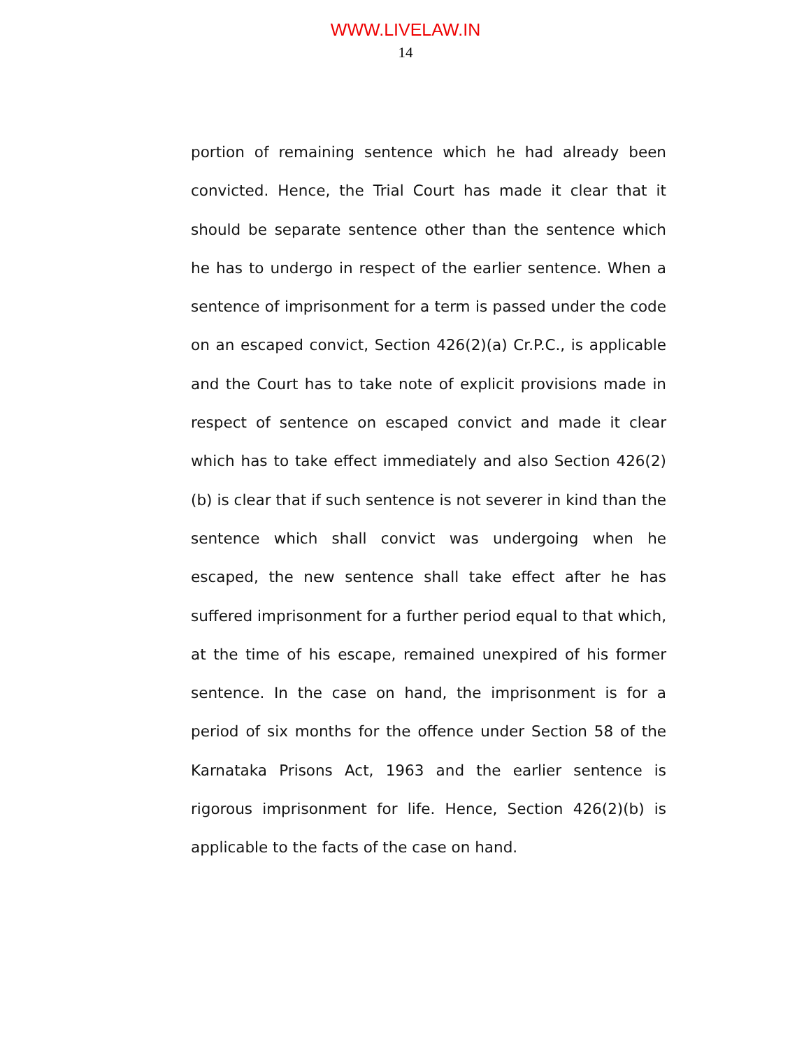WWW.LIVELAW.IN
14
portion of remaining sentence which he had already been convicted. Hence, the Trial Court has made it clear that it should be separate sentence other than the sentence which he has to undergo in respect of the earlier sentence. When a sentence of imprisonment for a term is passed under the code on an escaped convict, Section 426(2)(a) Cr.P.C., is applicable and the Court has to take note of explicit provisions made in respect of sentence on escaped convict and made it clear which has to take effect immediately and also Section 426(2)(b) is clear that if such sentence is not severer in kind than the sentence which shall convict was undergoing when he escaped, the new sentence shall take effect after he has suffered imprisonment for a further period equal to that which, at the time of his escape, remained unexpired of his former sentence. In the case on hand, the imprisonment is for a period of six months for the offence under Section 58 of the Karnataka Prisons Act, 1963 and the earlier sentence is rigorous imprisonment for life. Hence, Section 426(2)(b) is applicable to the facts of the case on hand.